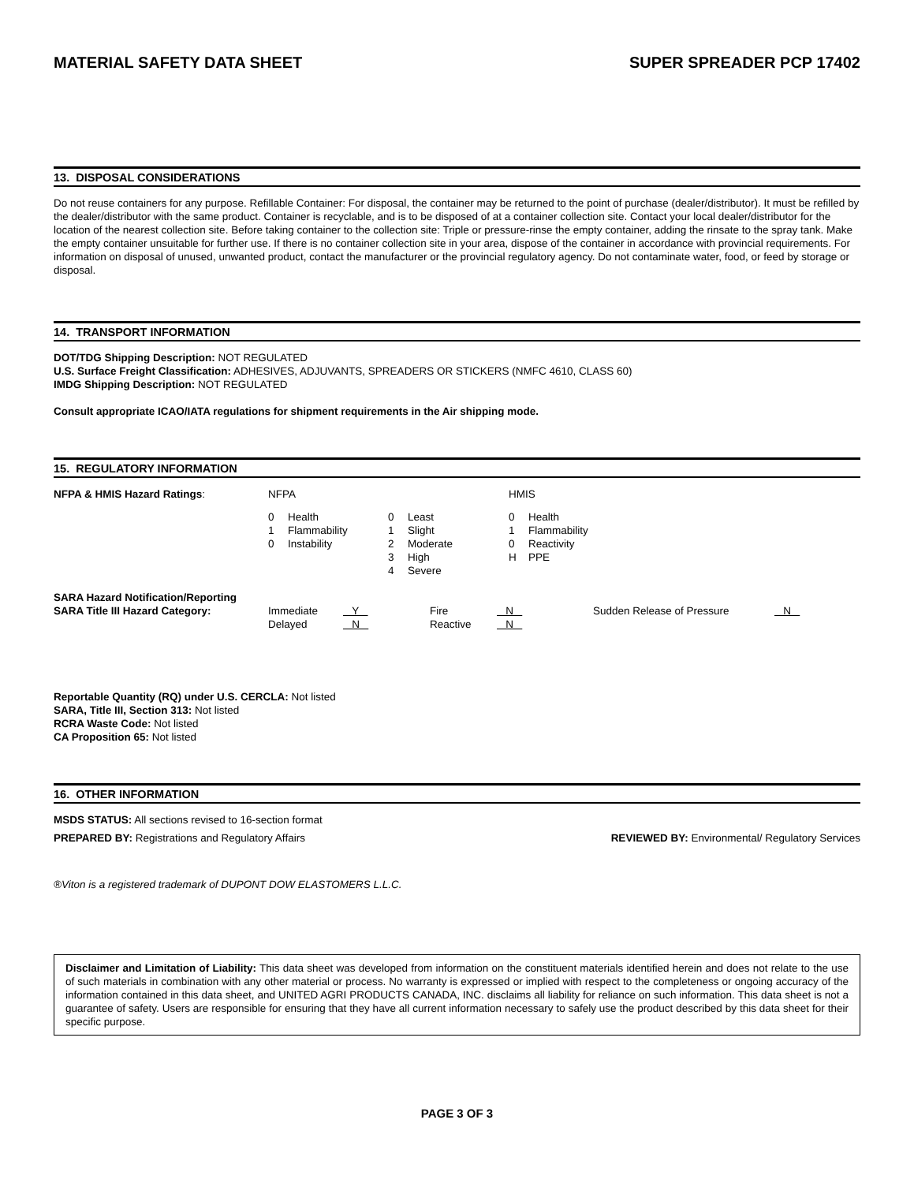MATERIAL SAFETY DATA SHEET SUPER SPREADER PCP 17402
13. DISPOSAL CONSIDERATIONS
Do not reuse containers for any purpose. Refillable Container: For disposal, the container may be returned to the point of purchase (dealer/distributor). It must be refilled by the dealer/distributor with the same product. Container is recyclable, and is to be disposed of at a container collection site. Contact your local dealer/distributor for the location of the nearest collection site. Before taking container to the collection site: Triple or pressure-rinse the empty container, adding the rinsate to the spray tank. Make the empty container unsuitable for further use. If there is no container collection site in your area, dispose of the container in accordance with provincial requirements. For information on disposal of unused, unwanted product, contact the manufacturer or the provincial regulatory agency. Do not contaminate water, food, or feed by storage or disposal.
14. TRANSPORT INFORMATION
DOT/TDG Shipping Description: NOT REGULATED
U.S. Surface Freight Classification: ADHESIVES, ADJUVANTS, SPREADERS OR STICKERS (NMFC 4610, CLASS 60)
IMDG Shipping Description: NOT REGULATED
Consult appropriate ICAO/IATA regulations for shipment requirements in the Air shipping mode.
15. REGULATORY INFORMATION
| NFPA & HMIS Hazard Ratings : | NFPA | | | | HMIS | |
| | 0 | Health | 0 | Least | 0 | Health |
| | 1 | Flammability | 1 | Slight | 1 | Flammability |
| | 0 | Instability | 2 | Moderate | 0 | Reactivity |
| | | | 3 | High | H | PPE |
| | | | 4 | Severe | | |
| SARA Hazard Notification/Reporting | | | | | | |
| SARA Title III Hazard Category: | Immediate | Y | Fire | N | Sudden Release of Pressure | N |
| | Delayed | N | Reactive | N | | |
Reportable Quantity (RQ) under U.S. CERCLA: Not listed
SARA, Title III, Section 313: Not listed
RCRA Waste Code: Not listed
CA Proposition 65: Not listed
16. OTHER INFORMATION
MSDS STATUS: All sections revised to 16-section format
PREPARED BY: Registrations and Regulatory Affairs REVIEWED BY: Environmental/ Regulatory Services
®Viton is a registered trademark of DUPONT DOW ELASTOMERS L.L.C.
Disclaimer and Limitation of Liability: This data sheet was developed from information on the constituent materials identified herein and does not relate to the use of such materials in combination with any other material or process. No warranty is expressed or implied with respect to the completeness or ongoing accuracy of the information contained in this data sheet, and UNITED AGRI PRODUCTS CANADA, INC. disclaims all liability for reliance on such information. This data sheet is not a guarantee of safety. Users are responsible for ensuring that they have all current information necessary to safely use the product described by this data sheet for their specific purpose.
PAGE 3 OF 3